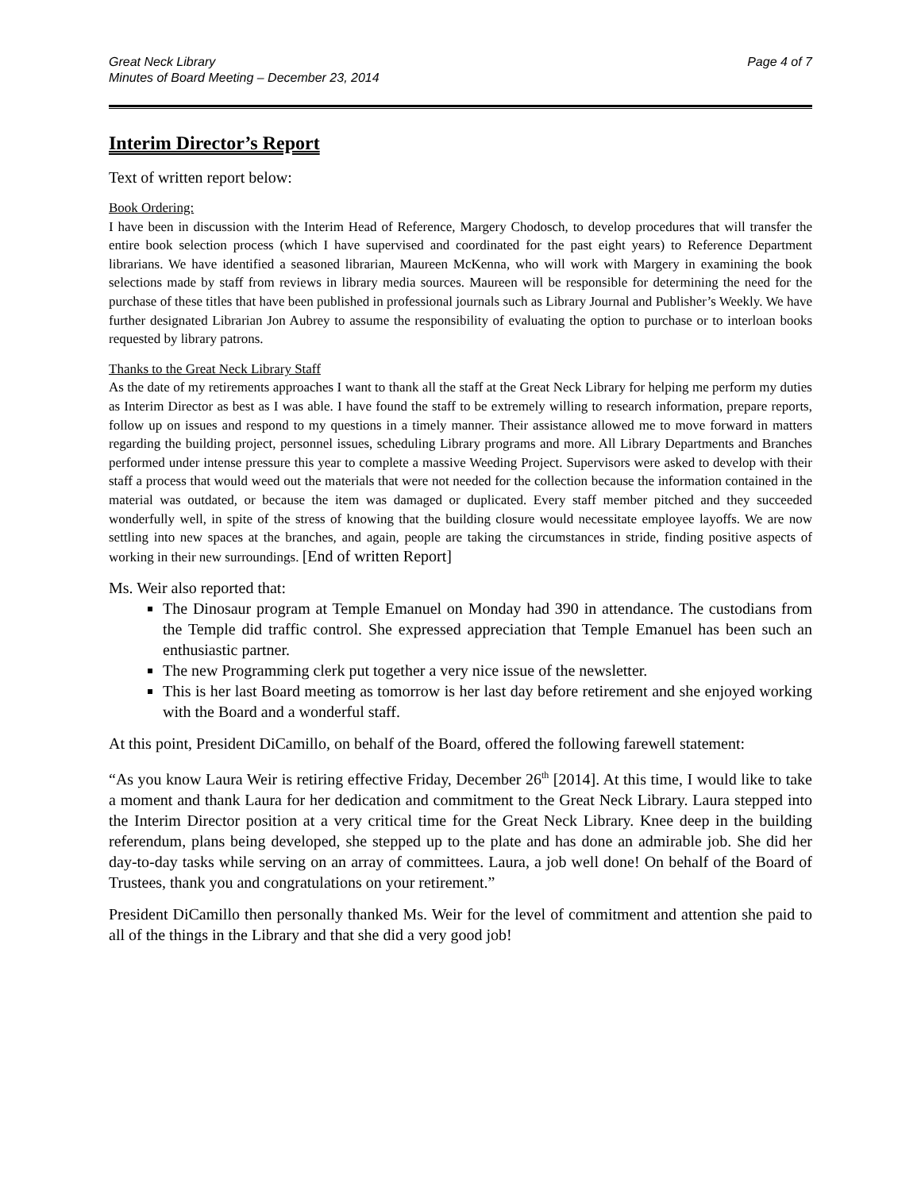Great Neck Library
Minutes of Board Meeting – December 23, 2014
Page 4 of 7
Interim Director’s Report
Text of written report below:
Book Ordering:
I have been in discussion with the Interim Head of Reference, Margery Chodosch, to develop procedures that will transfer the entire book selection process (which I have supervised and coordinated for the past eight years) to Reference Department librarians. We have identified a seasoned librarian, Maureen McKenna, who will work with Margery in examining the book selections made by staff from reviews in library media sources. Maureen will be responsible for determining the need for the purchase of these titles that have been published in professional journals such as Library Journal and Publisher’s Weekly. We have further designated Librarian Jon Aubrey to assume the responsibility of evaluating the option to purchase or to interloan books requested by library patrons.
Thanks to the Great Neck Library Staff
As the date of my retirements approaches I want to thank all the staff at the Great Neck Library for helping me perform my duties as Interim Director as best as I was able. I have found the staff to be extremely willing to research information, prepare reports, follow up on issues and respond to my questions in a timely manner. Their assistance allowed me to move forward in matters regarding the building project, personnel issues, scheduling Library programs and more. All Library Departments and Branches performed under intense pressure this year to complete a massive Weeding Project. Supervisors were asked to develop with their staff a process that would weed out the materials that were not needed for the collection because the information contained in the material was outdated, or because the item was damaged or duplicated. Every staff member pitched and they succeeded wonderfully well, in spite of the stress of knowing that the building closure would necessitate employee layoffs. We are now settling into new spaces at the branches, and again, people are taking the circumstances in stride, finding positive aspects of working in their new surroundings. [End of written Report]
Ms. Weir also reported that:
The Dinosaur program at Temple Emanuel on Monday had 390 in attendance. The custodians from the Temple did traffic control. She expressed appreciation that Temple Emanuel has been such an enthusiastic partner.
The new Programming clerk put together a very nice issue of the newsletter.
This is her last Board meeting as tomorrow is her last day before retirement and she enjoyed working with the Board and a wonderful staff.
At this point, President DiCamillo, on behalf of the Board, offered the following farewell statement:
“As you know Laura Weir is retiring effective Friday, December 26<sup>th</sup> [2014]. At this time, I would like to take a moment and thank Laura for her dedication and commitment to the Great Neck Library. Laura stepped into the Interim Director position at a very critical time for the Great Neck Library. Knee deep in the building referendum, plans being developed, she stepped up to the plate and has done an admirable job. She did her day-to-day tasks while serving on an array of committees. Laura, a job well done! On behalf of the Board of Trustees, thank you and congratulations on your retirement.”
President DiCamillo then personally thanked Ms. Weir for the level of commitment and attention she paid to all of the things in the Library and that she did a very good job!